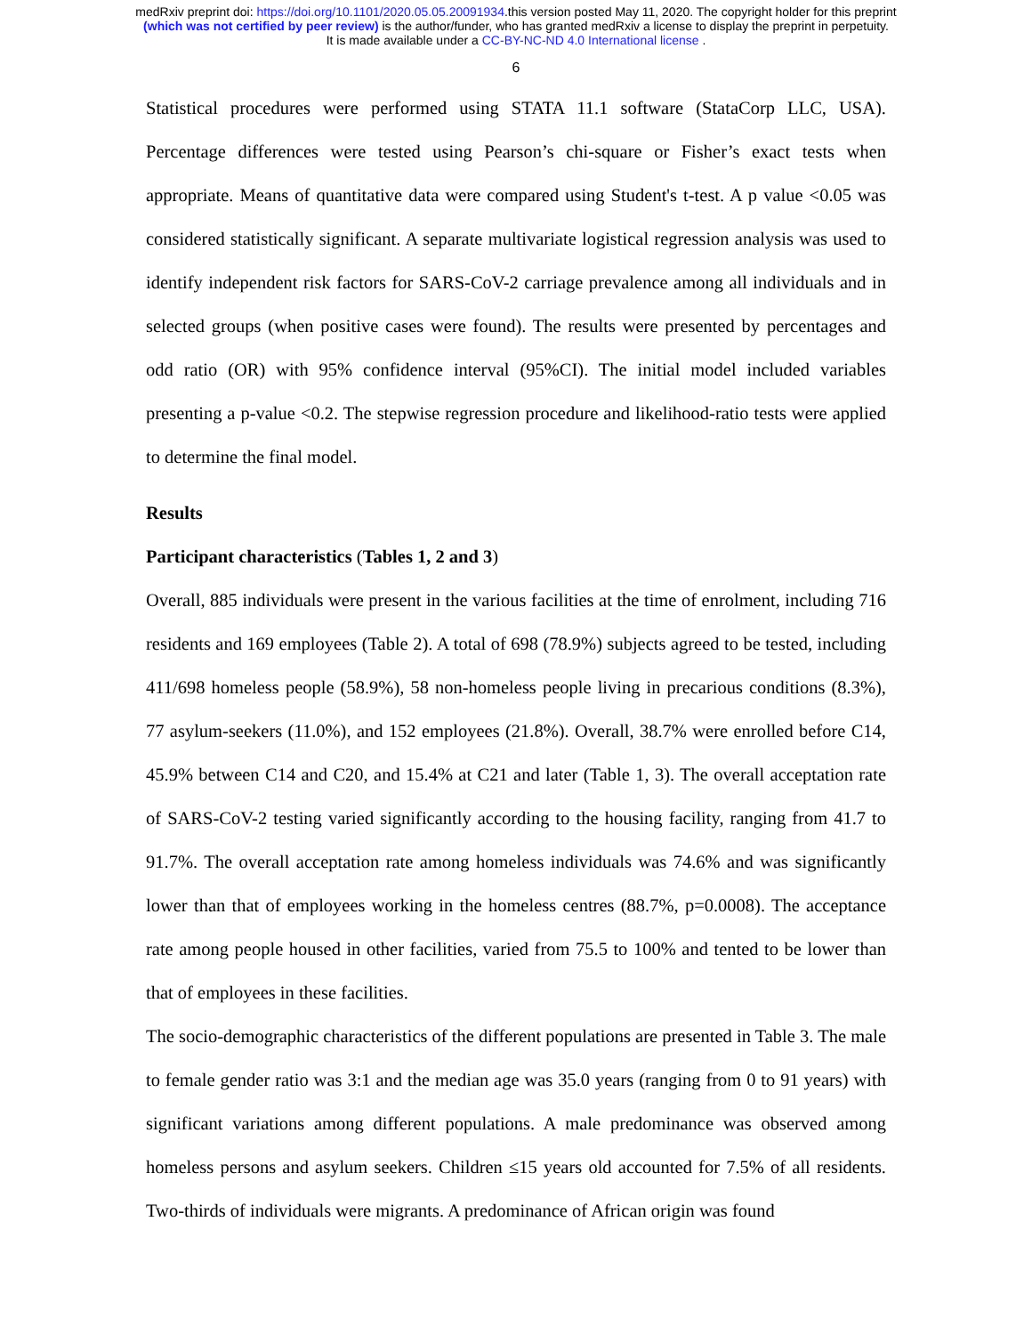medRxiv preprint doi: https://doi.org/10.1101/2020.05.05.20091934.this version posted May 11, 2020. The copyright holder for this preprint
(which was not certified by peer review) is the author/funder, who has granted medRxiv a license to display the preprint in perpetuity.
It is made available under a CC-BY-NC-ND 4.0 International license .
6
Statistical procedures were performed using STATA 11.1 software (StataCorp LLC, USA). Percentage differences were tested using Pearson’s chi-square or Fisher’s exact tests when appropriate. Means of quantitative data were compared using Student's t-test. A p value <0.05 was considered statistically significant. A separate multivariate logistical regression analysis was used to identify independent risk factors for SARS-CoV-2 carriage prevalence among all individuals and in selected groups (when positive cases were found). The results were presented by percentages and odd ratio (OR) with 95% confidence interval (95%CI). The initial model included variables presenting a p-value <0.2. The stepwise regression procedure and likelihood-ratio tests were applied to determine the final model.
Results
Participant characteristics (Tables 1, 2 and 3)
Overall, 885 individuals were present in the various facilities at the time of enrolment, including 716 residents and 169 employees (Table 2). A total of 698 (78.9%) subjects agreed to be tested, including 411/698 homeless people (58.9%), 58 non-homeless people living in precarious conditions (8.3%), 77 asylum-seekers (11.0%), and 152 employees (21.8%). Overall, 38.7% were enrolled before C14, 45.9% between C14 and C20, and 15.4% at C21 and later (Table 1, 3). The overall acceptation rate of SARS-CoV-2 testing varied significantly according to the housing facility, ranging from 41.7 to 91.7%. The overall acceptation rate among homeless individuals was 74.6% and was significantly lower than that of employees working in the homeless centres (88.7%, p=0.0008). The acceptance rate among people housed in other facilities, varied from 75.5 to 100% and tented to be lower than that of employees in these facilities.
The socio-demographic characteristics of the different populations are presented in Table 3. The male to female gender ratio was 3:1 and the median age was 35.0 years (ranging from 0 to 91 years) with significant variations among different populations. A male predominance was observed among homeless persons and asylum seekers. Children ≤15 years old accounted for 7.5% of all residents. Two-thirds of individuals were migrants. A predominance of African origin was found